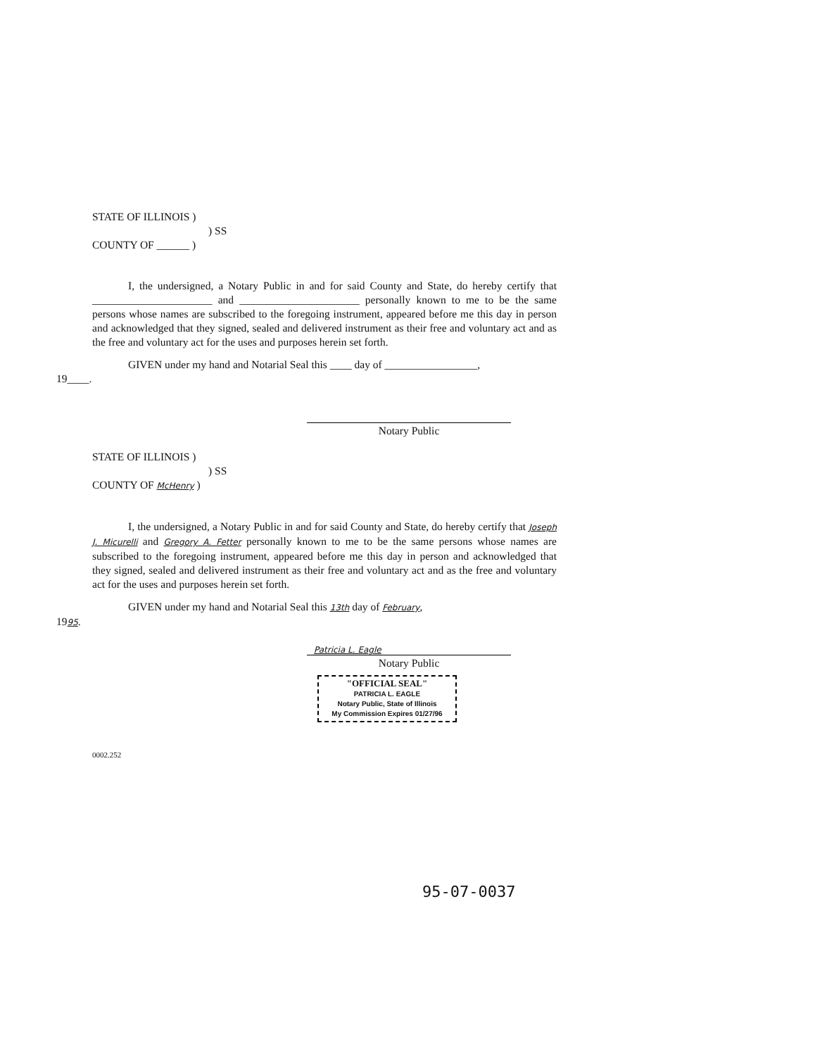STATE OF ILLINOIS )
) SS
COUNTY OF ______ )
I, the undersigned, a Notary Public in and for said County and State, do hereby certify that ______________________ and ______________________ personally known to me to be the same persons whose names are subscribed to the foregoing instrument, appeared before me this day in person and acknowledged that they signed, sealed and delivered instrument as their free and voluntary act and as the free and voluntary act for the uses and purposes herein set forth.
GIVEN under my hand and Notarial Seal this ____ day of _________________,
19____.
Notary Public
STATE OF ILLINOIS )
) SS
COUNTY OF McHenry )
I, the undersigned, a Notary Public in and for said County and State, do hereby certify that Joseph J. Micurelli and Gregory A. Fetter personally known to me to be the same persons whose names are subscribed to the foregoing instrument, appeared before me this day in person and acknowledged that they signed, sealed and delivered instrument as their free and voluntary act and as the free and voluntary act for the uses and purposes herein set forth.
GIVEN under my hand and Notarial Seal this 13th day of February,
1995.
Patricia L. Eagle
Notary Public
"OFFICIAL SEAL"
PATRICIA L. EAGLE
Notary Public, State of Illinois
My Commission Expires 01/27/96
0002.252
95-07-0037